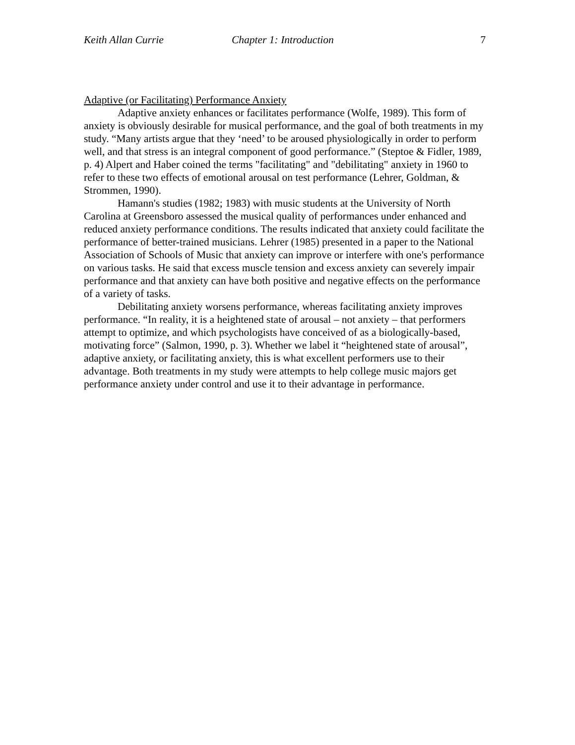Keith Allan Currie Chapter 1: Introduction 7
Adaptive (or Facilitating) Performance Anxiety
Adaptive anxiety enhances or facilitates performance (Wolfe, 1989). This form of anxiety is obviously desirable for musical performance, and the goal of both treatments in my study. “Many artists argue that they ‘need’ to be aroused physiologically in order to perform well, and that stress is an integral component of good performance.” (Steptoe & Fidler, 1989, p. 4) Alpert and Haber coined the terms "facilitating" and "debilitating" anxiety in 1960 to refer to these two effects of emotional arousal on test performance (Lehrer, Goldman, & Strommen, 1990).
Hamann's studies (1982; 1983) with music students at the University of North Carolina at Greensboro assessed the musical quality of performances under enhanced and reduced anxiety performance conditions. The results indicated that anxiety could facilitate the performance of better-trained musicians. Lehrer (1985) presented in a paper to the National Association of Schools of Music that anxiety can improve or interfere with one's performance on various tasks. He said that excess muscle tension and excess anxiety can severely impair performance and that anxiety can have both positive and negative effects on the performance of a variety of tasks.
Debilitating anxiety worsens performance, whereas facilitating anxiety improves performance. “In reality, it is a heightened state of arousal – not anxiety – that performers attempt to optimize, and which psychologists have conceived of as a biologically-based, motivating force” (Salmon, 1990, p. 3). Whether we label it “heightened state of arousal”, adaptive anxiety, or facilitating anxiety, this is what excellent performers use to their advantage. Both treatments in my study were attempts to help college music majors get performance anxiety under control and use it to their advantage in performance.